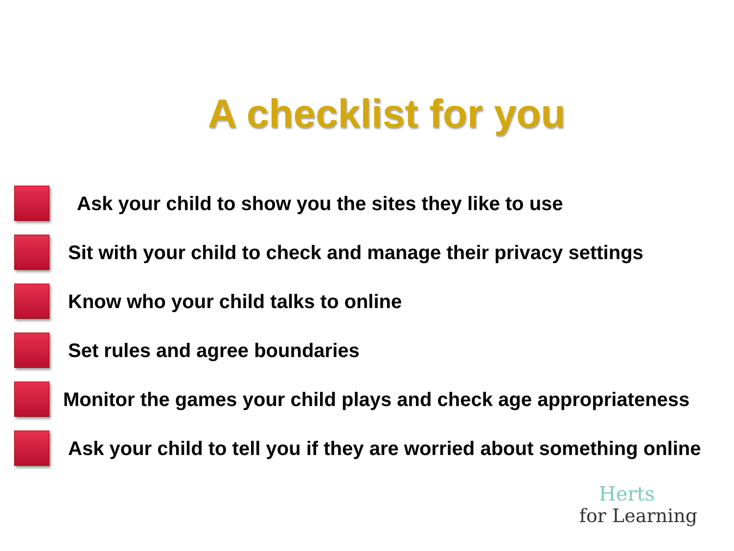A checklist for you
Ask your child to show you the sites they like to use
Sit with your child to check and manage their privacy settings
Know who your child talks to online
Set rules and agree boundaries
Monitor the games your child plays and check age appropriateness
Ask your child to tell you if they are worried about something online
Herts
for Learning